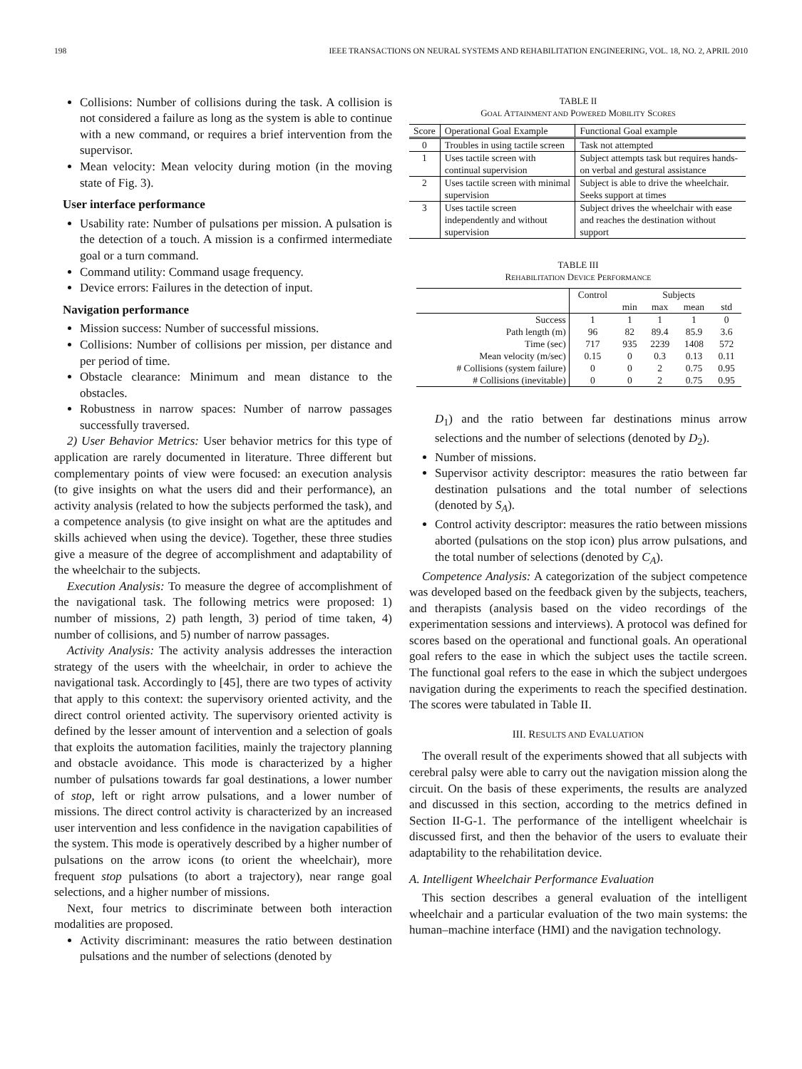198 IEEE TRANSACTIONS ON NEURAL SYSTEMS AND REHABILITATION ENGINEERING, VOL. 18, NO. 2, APRIL 2010
Collisions: Number of collisions during the task. A collision is not considered a failure as long as the system is able to continue with a new command, or requires a brief intervention from the supervisor.
Mean velocity: Mean velocity during motion (in the moving state of Fig. 3).
User interface performance
Usability rate: Number of pulsations per mission. A pulsation is the detection of a touch. A mission is a confirmed intermediate goal or a turn command.
Command utility: Command usage frequency.
Device errors: Failures in the detection of input.
Navigation performance
Mission success: Number of successful missions.
Collisions: Number of collisions per mission, per distance and per period of time.
Obstacle clearance: Minimum and mean distance to the obstacles.
Robustness in narrow spaces: Number of narrow passages successfully traversed.
2) User Behavior Metrics: User behavior metrics for this type of application are rarely documented in literature. Three different but complementary points of view were focused: an execution analysis (to give insights on what the users did and their performance), an activity analysis (related to how the subjects performed the task), and a competence analysis (to give insight on what are the aptitudes and skills achieved when using the device). Together, these three studies give a measure of the degree of accomplishment and adaptability of the wheelchair to the subjects.
Execution Analysis: To measure the degree of accomplishment of the navigational task. The following metrics were proposed: 1) number of missions, 2) path length, 3) period of time taken, 4) number of collisions, and 5) number of narrow passages.
Activity Analysis: The activity analysis addresses the interaction strategy of the users with the wheelchair, in order to achieve the navigational task. Accordingly to [45], there are two types of activity that apply to this context: the supervisory oriented activity, and the direct control oriented activity. The supervisory oriented activity is defined by the lesser amount of intervention and a selection of goals that exploits the automation facilities, mainly the trajectory planning and obstacle avoidance. This mode is characterized by a higher number of pulsations towards far goal destinations, a lower number of stop, left or right arrow pulsations, and a lower number of missions. The direct control activity is characterized by an increased user intervention and less confidence in the navigation capabilities of the system. This mode is operatively described by a higher number of pulsations on the arrow icons (to orient the wheelchair), more frequent stop pulsations (to abort a trajectory), near range goal selections, and a higher number of missions.
Next, four metrics to discriminate between both interaction modalities are proposed.
Activity discriminant: measures the ratio between destination pulsations and the number of selections (denoted by
TABLE II
GOAL ATTAINMENT AND POWERED MOBILITY SCORES
| Score | Operational Goal Example | Functional Goal example |
| --- | --- | --- |
| 0 | Troubles in using tactile screen | Task not attempted |
| 1 | Uses tactile screen with continual supervision | Subject attempts task but requires hands-on verbal and gestural assistance |
| 2 | Uses tactile screen with minimal supervision | Subject is able to drive the wheelchair. Seeks support at times |
| 3 | Uses tactile screen independently and without supervision | Subject drives the wheelchair with ease and reaches the destination without support |
TABLE III
REHABILITATION DEVICE PERFORMANCE
| | Control | Subjects | | | |
| --- | --- | --- | --- | --- | --- |
| | | min | max | mean | std |
| Success | 1 | 1 | 1 | 1 | 0 |
| Path length (m) | 96 | 82 | 89.4 | 85.9 | 3.6 |
| Time (sec) | 717 | 935 | 2239 | 1408 | 572 |
| Mean velocity (m/sec) | 0.15 | 0 | 0.3 | 0.13 | 0.11 |
| # Collisions (system failure) | 0 | 0 | 2 | 0.75 | 0.95 |
| # Collisions (inevitable) | 0 | 0 | 2 | 0.75 | 0.95 |
D<sub>1</sub>) and the ratio between far destinations minus arrow selections and the number of selections (denoted by D<sub>2</sub>).
Number of missions.
Supervisor activity descriptor: measures the ratio between far destination pulsations and the total number of selections (denoted by S<sub>A</sub>).
Control activity descriptor: measures the ratio between missions aborted (pulsations on the stop icon) plus arrow pulsations, and the total number of selections (denoted by C<sub>A</sub>).
Competence Analysis: A categorization of the subject competence was developed based on the feedback given by the subjects, teachers, and therapists (analysis based on the video recordings of the experimentation sessions and interviews). A protocol was defined for scores based on the operational and functional goals. An operational goal refers to the ease in which the subject uses the tactile screen. The functional goal refers to the ease in which the subject undergoes navigation during the experiments to reach the specified destination. The scores were tabulated in Table II.
III. RESULTS AND EVALUATION
The overall result of the experiments showed that all subjects with cerebral palsy were able to carry out the navigation mission along the circuit. On the basis of these experiments, the results are analyzed and discussed in this section, according to the metrics defined in Section II-G-1. The performance of the intelligent wheelchair is discussed first, and then the behavior of the users to evaluate their adaptability to the rehabilitation device.
A. Intelligent Wheelchair Performance Evaluation
This section describes a general evaluation of the intelligent wheelchair and a particular evaluation of the two main systems: the human–machine interface (HMI) and the navigation technology.